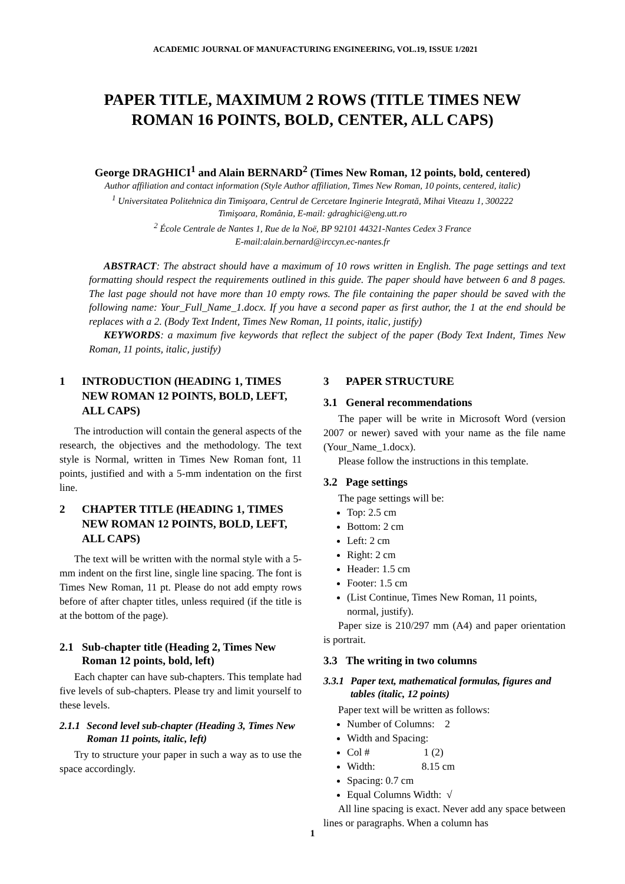ACADEMIC JOURNAL OF MANUFACTURING ENGINEERING, VOL.19, ISSUE 1/2021
PAPER TITLE, MAXIMUM 2 ROWS (TITLE TIMES NEW ROMAN 16 POINTS, BOLD, CENTER, ALL CAPS)
George DRAGHICI<sup>1</sup> and Alain BERNARD<sup>2</sup> (Times New Roman, 12 points, bold, centered)
Author affiliation and contact information (Style Author affiliation, Times New Roman, 10 points, centered, italic)
<sup>1</sup> Universitatea Politehnica din Timişoara, Centrul de Cercetare Inginerie Integrată, Mihai Viteazu 1, 300222
Timişoara, România, E-mail: gdraghici@eng.utt.ro
<sup>2</sup> École Centrale de Nantes 1, Rue de la Noë, BP 92101 44321-Nantes Cedex 3 France
E-mail:alain.bernard@irccyn.ec-nantes.fr
ABSTRACT: The abstract should have a maximum of 10 rows written in English. The page settings and text formatting should respect the requirements outlined in this guide. The paper should have between 6 and 8 pages. The last page should not have more than 10 empty rows. The file containing the paper should be saved with the following name: Your_Full_Name_1.docx. If you have a second paper as first author, the 1 at the end should be replaces with a 2. (Body Text Indent, Times New Roman, 11 points, italic, justify)
KEYWORDS: a maximum five keywords that reflect the subject of the paper (Body Text Indent, Times New Roman, 11 points, italic, justify)
1 INTRODUCTION (HEADING 1, TIMES NEW ROMAN 12 POINTS, BOLD, LEFT, ALL CAPS)
The introduction will contain the general aspects of the research, the objectives and the methodology. The text style is Normal, written in Times New Roman font, 11 points, justified and with a 5-mm indentation on the first line.
2 CHAPTER TITLE (HEADING 1, TIMES NEW ROMAN 12 POINTS, BOLD, LEFT, ALL CAPS)
The text will be written with the normal style with a 5-mm indent on the first line, single line spacing. The font is Times New Roman, 11 pt. Please do not add empty rows before of after chapter titles, unless required (if the title is at the bottom of the page).
2.1 Sub-chapter title (Heading 2, Times New Roman 12 points, bold, left)
Each chapter can have sub-chapters. This template had five levels of sub-chapters. Please try and limit yourself to these levels.
2.1.1 Second level sub-chapter (Heading 3, Times New Roman 11 points, italic, left)
Try to structure your paper in such a way as to use the space accordingly.
3 PAPER STRUCTURE
3.1 General recommendations
The paper will be write in Microsoft Word (version 2007 or newer) saved with your name as the file name (Your_Name_1.docx).
Please follow the instructions in this template.
3.2 Page settings
The page settings will be:
Top: 2.5 cm
Bottom: 2 cm
Left: 2 cm
Right: 2 cm
Header: 1.5 cm
Footer: 1.5 cm
(List Continue, Times New Roman, 11 points, normal, justify).
Paper size is 210/297 mm (A4) and paper orientation is portrait.
3.3 The writing in two columns
3.3.1 Paper text, mathematical formulas, figures and tables (italic, 12 points)
Paper text will be written as follows:
Number of Columns: 2
Width and Spacing:
Col # 1 (2)
Width: 8.15 cm
Spacing: 0.7 cm
Equal Columns Width: √
All line spacing is exact. Never add any space between lines or paragraphs. When a column has
1